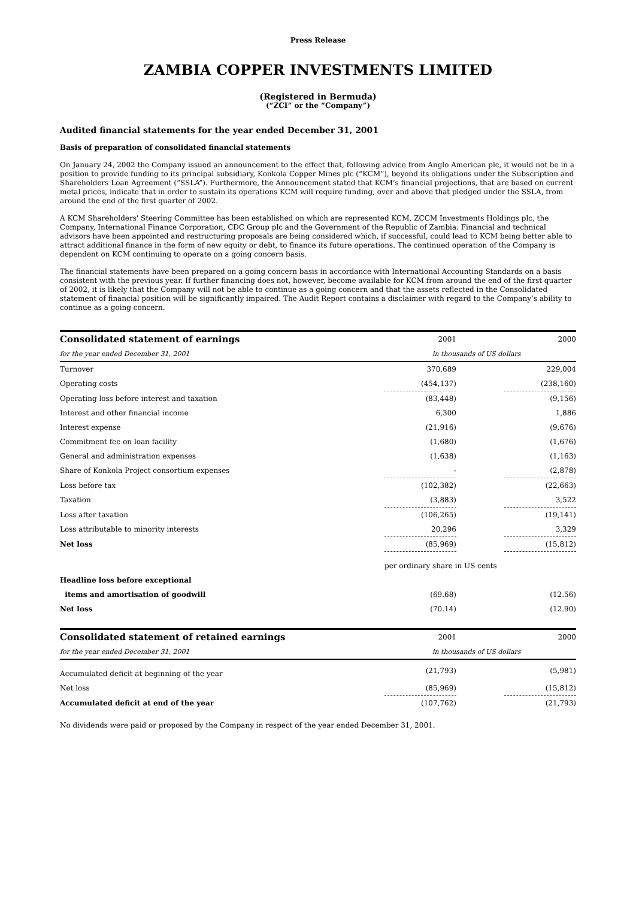Press Release
ZAMBIA COPPER INVESTMENTS LIMITED
(Registered in Bermuda)
(“ZCI” or the “Company”)
Audited financial statements for the year ended December 31, 2001
Basis of preparation of consolidated financial statements
On January 24, 2002 the Company issued an announcement to the effect that, following advice from Anglo American plc, it would not be in a position to provide funding to its principal subsidiary, Konkola Copper Mines plc (“KCM”), beyond its obligations under the Subscription and Shareholders Loan Agreement (“SSLA”). Furthermore, the Announcement stated that KCM’s financial projections, that are based on current metal prices, indicate that in order to sustain its operations KCM will require funding, over and above that pledged under the SSLA, from around the end of the first quarter of 2002.
A KCM Shareholders' Steering Committee has been established on which are represented KCM, ZCCM Investments Holdings plc, the Company, International Finance Corporation, CDC Group plc and the Government of the Republic of Zambia. Financial and technical advisors have been appointed and restructuring proposals are being considered which, if successful, could lead to KCM being better able to attract additional finance in the form of new equity or debt, to finance its future operations. The continued operation of the Company is dependent on KCM continuing to operate on a going concern basis.
The financial statements have been prepared on a going concern basis in accordance with International Accounting Standards on a basis consistent with the previous year. If further financing does not, however, become available for KCM from around the end of the first quarter of 2002, it is likely that the Company will not be able to continue as a going concern and that the assets reflected in the Consolidated statement of financial position will be significantly impaired. The Audit Report contains a disclaimer with regard to the Company’s ability to continue as a going concern.
| Consolidated statement of earnings | 2001 | | 2000 |
| for the year ended December 31, 2001 | in thousands of US dollars | | |
| Turnover | 370,689 | | 229,004 |
| Operating costs | (454,137) | | (238,160) |
| Operating loss before interest and taxation | (83,448) | | (9,156) |
| Interest and other financial income | 6,300 | | 1,886 |
| Interest expense | (21,916) | | (9,676) |
| Commitment fee on loan facility | (1,680) | | (1,676) |
| General and administration expenses | (1,638) | | (1,163) |
| Share of Konkola Project consortium expenses | - | | (2,878) |
| Loss before tax | (102,382) | | (22,663) |
| Taxation | (3,883) | | 3,522 |
| Loss after taxation | (106,265) | | (19,141) |
| Loss attributable to minority interests | 20,296 | | 3,329 |
| Net loss | (85,969) | | (15,812) |
| | per ordinary share in US cents | | |
| Headline loss before exceptional | | | |
| items and amortisation of goodwill | (69.68) | | (12.56) |
| Net loss | (70.14) | | (12.90) |
| Consolidated statement of retained earnings | 2001 | | 2000 |
| for the year ended December 31, 2001 | in thousands of US dollars | | |
| Accumulated deficit at beginning of the year | (21,793) | | (5,981) |
| Net loss | (85,969) | | (15,812) |
| Accumulated deficit at end of the year | (107,762) | | (21,793) |
No dividends were paid or proposed by the Company in respect of the year ended December 31, 2001.